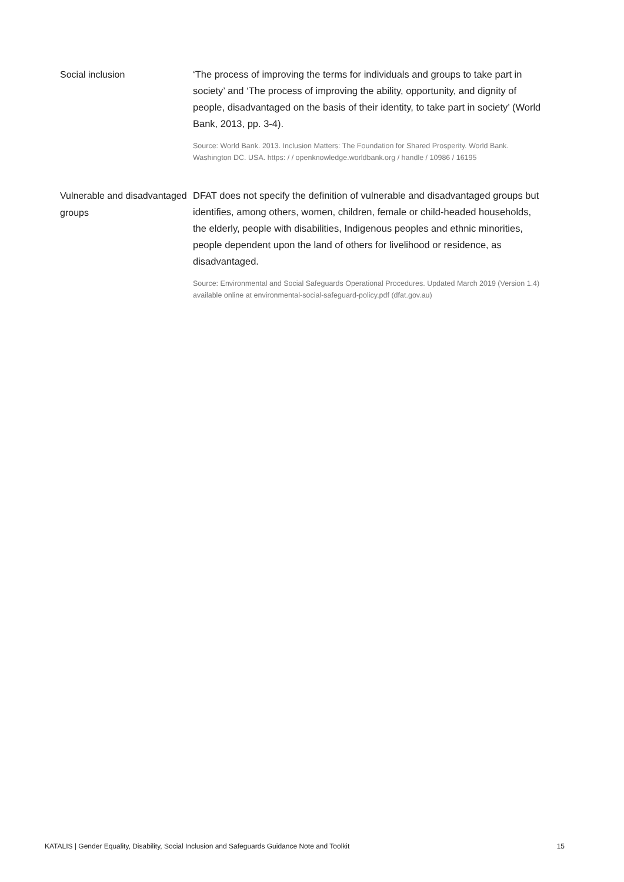| Social inclusion | ‘The process of improving the terms for individuals and groups to take part in society’ and ‘The process of improving the ability, opportunity, and dignity of people, disadvantaged on the basis of their identity, to take part in society’ (World Bank, 2013, pp. 3-4). Source: World Bank. 2013. Inclusion Matters: The Foundation for Shared Prosperity. World Bank. Washington DC. USA. https: / / openknowledge.worldbank.org / handle / 10986 / 16195 |
| Vulnerable and disadvantaged groups | DFAT does not specify the definition of vulnerable and disadvantaged groups but identifies, among others, women, children, female or child-headed households, the elderly, people with disabilities, Indigenous peoples and ethnic minorities, people dependent upon the land of others for livelihood or residence, as disadvantaged. Source: Environmental and Social Safeguards Operational Procedures. Updated March 2019 (Version 1.4) available online at environmental-social-safeguard-policy.pdf (dfat.gov.au) |
KATALIS | Gender Equality, Disability, Social Inclusion and Safeguards Guidance Note and Toolkit 15